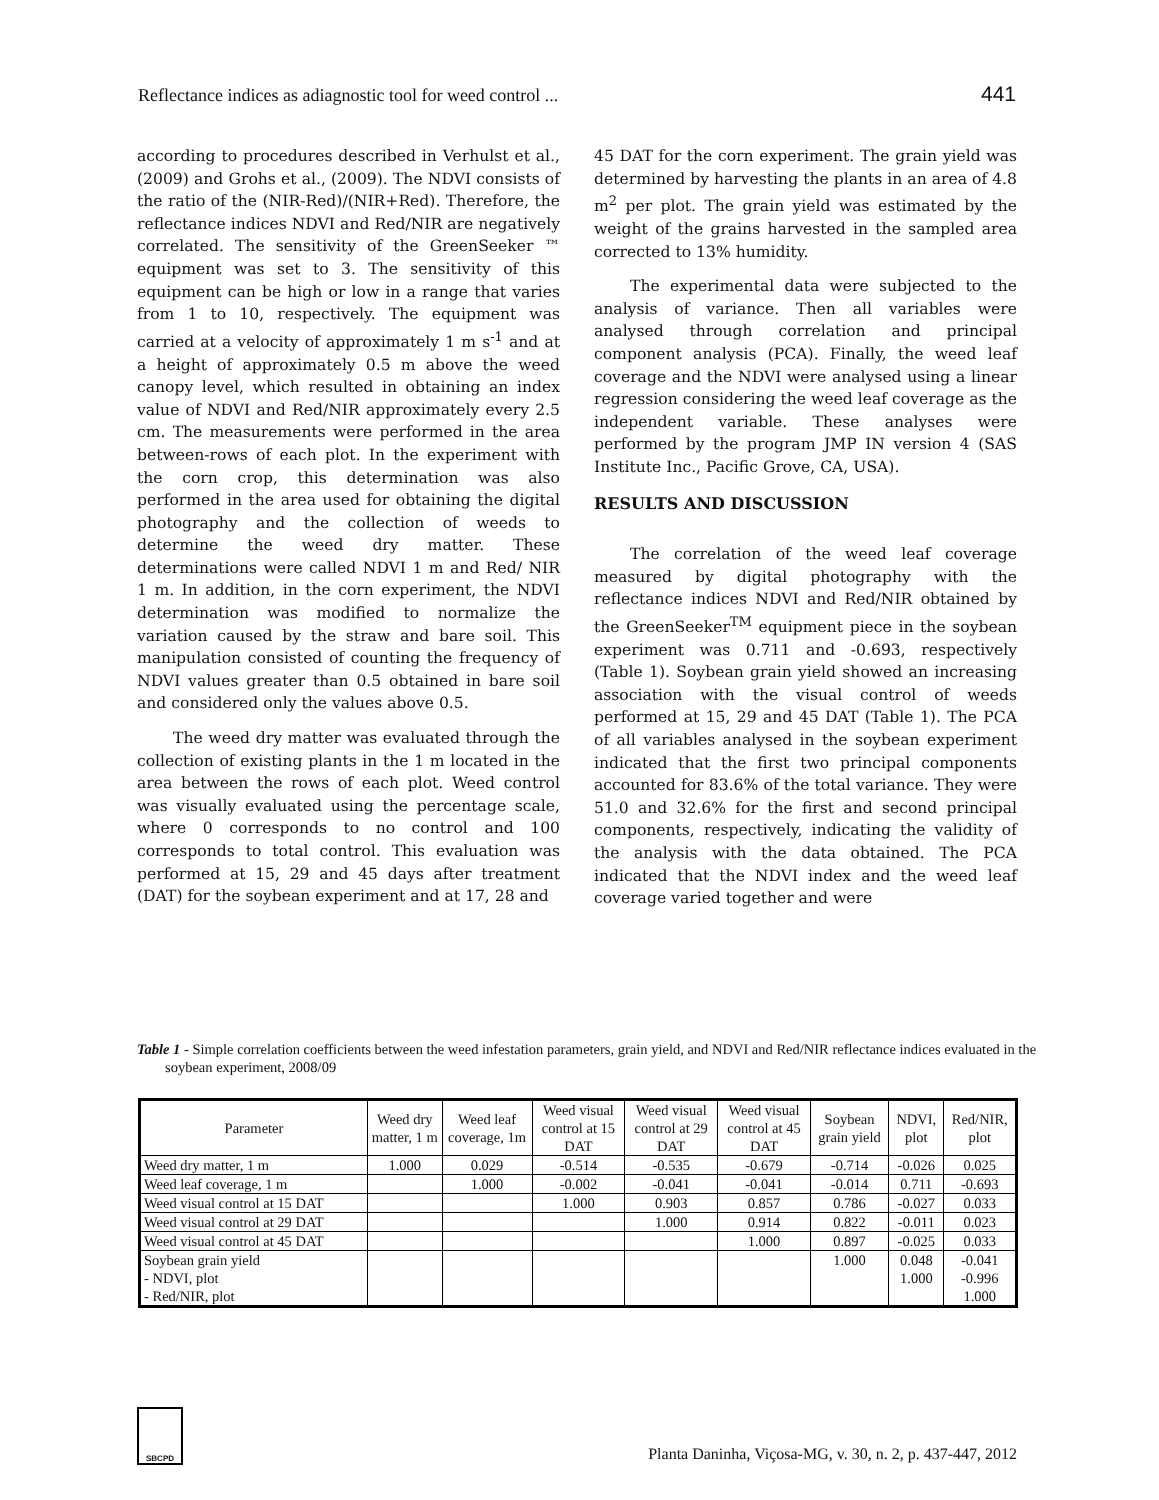Reflectance indices as adiagnostic tool for weed control ... 441
according to procedures described in Verhulst et al., (2009) and Grohs et al., (2009). The NDVI consists of the ratio of the (NIR-Red)/(NIR+Red). Therefore, the reflectance indices NDVI and Red/NIR are negatively correlated. The sensitivity of the GreenSeeker ™ equipment was set to 3. The sensitivity of this equipment can be high or low in a range that varies from 1 to 10, respectively. The equipment was carried at a velocity of approximately 1 m s<sup>-1</sup> and at a height of approximately 0.5 m above the weed canopy level, which resulted in obtaining an index value of NDVI and Red/NIR approximately every 2.5 cm. The measurements were performed in the area between-rows of each plot. In the experiment with the corn crop, this determination was also performed in the area used for obtaining the digital photography and the collection of weeds to determine the weed dry matter. These determinations were called NDVI 1 m and Red/ NIR 1 m. In addition, in the corn experiment, the NDVI determination was modified to normalize the variation caused by the straw and bare soil. This manipulation consisted of counting the frequency of NDVI values greater than 0.5 obtained in bare soil and considered only the values above 0.5.
The weed dry matter was evaluated through the collection of existing plants in the 1 m located in the area between the rows of each plot. Weed control was visually evaluated using the percentage scale, where 0 corresponds to no control and 100 corresponds to total control. This evaluation was performed at 15, 29 and 45 days after treatment (DAT) for the soybean experiment and at 17, 28 and
45 DAT for the corn experiment. The grain yield was determined by harvesting the plants in an area of 4.8 m<sup>2</sup> per plot. The grain yield was estimated by the weight of the grains harvested in the sampled area corrected to 13% humidity.
The experimental data were subjected to the analysis of variance. Then all variables were analysed through correlation and principal component analysis (PCA). Finally, the weed leaf coverage and the NDVI were analysed using a linear regression considering the weed leaf coverage as the independent variable. These analyses were performed by the program JMP IN version 4 (SAS Institute Inc., Pacific Grove, CA, USA).
RESULTS AND DISCUSSION
The correlation of the weed leaf coverage measured by digital photography with the reflectance indices NDVI and Red/NIR obtained by the GreenSeeker<sup>TM</sup> equipment piece in the soybean experiment was 0.711 and -0.693, respectively (Table 1). Soybean grain yield showed an increasing association with the visual control of weeds performed at 15, 29 and 45 DAT (Table 1). The PCA of all variables analysed in the soybean experiment indicated that the first two principal components accounted for 83.6% of the total variance. They were 51.0 and 32.6% for the first and second principal components, respectively, indicating the validity of the analysis with the data obtained. The PCA indicated that the NDVI index and the weed leaf coverage varied together and were
Table 1 - Simple correlation coefficients between the weed infestation parameters, grain yield, and NDVI and Red/NIR reflectance indices evaluated in the soybean experiment, 2008/09
| Parameter | Weed dry matter, 1 m | Weed leaf coverage, 1m | Weed visual control at 15 DAT | Weed visual control at 29 DAT | Weed visual control at 45 DAT | Soybean grain yield | NDVI, plot | Red/NIR, plot |
| --- | --- | --- | --- | --- | --- | --- | --- | --- |
| Weed dry matter, 1 m | 1.000 | 0.029 | -0.514 | -0.535 | -0.679 | -0.714 | -0.026 | 0.025 |
| Weed leaf coverage, 1 m | | 1.000 | -0.002 | -0.041 | -0.041 | -0.014 | 0.711 | -0.693 |
| Weed visual control at 15 DAT | | | 1.000 | 0.903 | 0.857 | 0.786 | -0.027 | 0.033 |
| Weed visual control at 29 DAT | | | | 1.000 | 0.914 | 0.822 | -0.011 | 0.023 |
| Weed visual control at 45 DAT | | | | | 1.000 | 0.897 | -0.025 | 0.033 |
| Soybean grain yield - NDVI, plot - Red/NIR, plot | | | | | | 1.000 | 0.048 1.000 | -0.041 -0.996 1.000 |
SBCPD
Planta Daninha, Viçosa-MG, v. 30, n. 2, p. 437-447, 2012